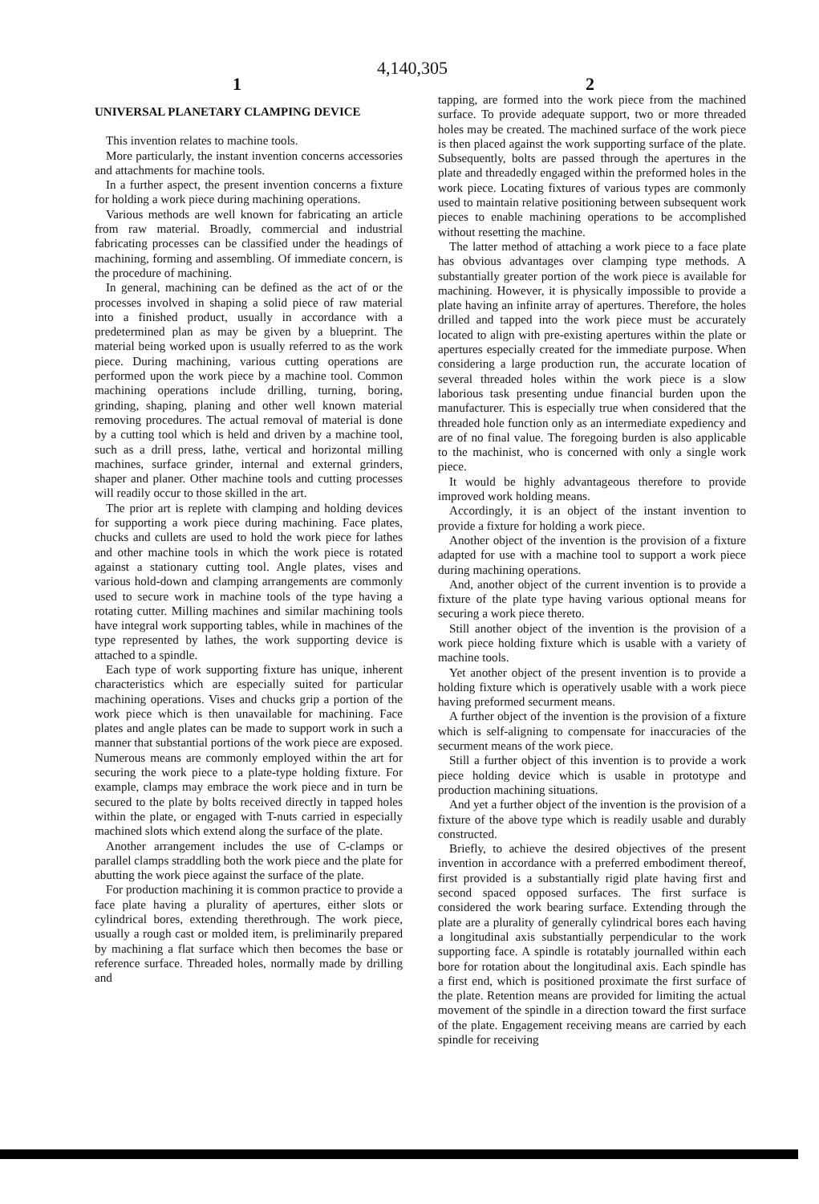1
4,140,305
2
UNIVERSAL PLANETARY CLAMPING DEVICE
This invention relates to machine tools.
More particularly, the instant invention concerns accessories and attachments for machine tools.
In a further aspect, the present invention concerns a fixture for holding a work piece during machining operations.
Various methods are well known for fabricating an article from raw material. Broadly, commercial and industrial fabricating processes can be classified under the headings of machining, forming and assembling. Of immediate concern, is the procedure of machining.
In general, machining can be defined as the act of or the processes involved in shaping a solid piece of raw material into a finished product, usually in accordance with a predetermined plan as may be given by a blueprint. The material being worked upon is usually referred to as the work piece. During machining, various cutting operations are performed upon the work piece by a machine tool. Common machining operations include drilling, turning, boring, grinding, shaping, planing and other well known material removing procedures. The actual removal of material is done by a cutting tool which is held and driven by a machine tool, such as a drill press, lathe, vertical and horizontal milling machines, surface grinder, internal and external grinders, shaper and planer. Other machine tools and cutting processes will readily occur to those skilled in the art.
The prior art is replete with clamping and holding devices for supporting a work piece during machining. Face plates, chucks and cullets are used to hold the work piece for lathes and other machine tools in which the work piece is rotated against a stationary cutting tool. Angle plates, vises and various hold-down and clamping arrangements are commonly used to secure work in machine tools of the type having a rotating cutter. Milling machines and similar machining tools have integral work supporting tables, while in machines of the type represented by lathes, the work supporting device is attached to a spindle.
Each type of work supporting fixture has unique, inherent characteristics which are especially suited for particular machining operations. Vises and chucks grip a portion of the work piece which is then unavailable for machining. Face plates and angle plates can be made to support work in such a manner that substantial portions of the work piece are exposed. Numerous means are commonly employed within the art for securing the work piece to a plate-type holding fixture. For example, clamps may embrace the work piece and in turn be secured to the plate by bolts received directly in tapped holes within the plate, or engaged with T-nuts carried in especially machined slots which extend along the surface of the plate.
Another arrangement includes the use of C-clamps or parallel clamps straddling both the work piece and the plate for abutting the work piece against the surface of the plate.
For production machining it is common practice to provide a face plate having a plurality of apertures, either slots or cylindrical bores, extending therethrough. The work piece, usually a rough cast or molded item, is preliminarily prepared by machining a flat surface which then becomes the base or reference surface. Threaded holes, normally made by drilling and
tapping, are formed into the work piece from the machined surface. To provide adequate support, two or more threaded holes may be created. The machined surface of the work piece is then placed against the work supporting surface of the plate. Subsequently, bolts are passed through the apertures in the plate and threadedly engaged within the preformed holes in the work piece. Locating fixtures of various types are commonly used to maintain relative positioning between subsequent work pieces to enable machining operations to be accomplished without resetting the machine.
The latter method of attaching a work piece to a face plate has obvious advantages over clamping type methods. A substantially greater portion of the work piece is available for machining. However, it is physically impossible to provide a plate having an infinite array of apertures. Therefore, the holes drilled and tapped into the work piece must be accurately located to align with pre-existing apertures within the plate or apertures especially created for the immediate purpose. When considering a large production run, the accurate location of several threaded holes within the work piece is a slow laborious task presenting undue financial burden upon the manufacturer. This is especially true when considered that the threaded hole function only as an intermediate expediency and are of no final value. The foregoing burden is also applicable to the machinist, who is concerned with only a single work piece.
It would be highly advantageous therefore to provide improved work holding means.
Accordingly, it is an object of the instant invention to provide a fixture for holding a work piece.
Another object of the invention is the provision of a fixture adapted for use with a machine tool to support a work piece during machining operations.
And, another object of the current invention is to provide a fixture of the plate type having various optional means for securing a work piece thereto.
Still another object of the invention is the provision of a work piece holding fixture which is usable with a variety of machine tools.
Yet another object of the present invention is to provide a holding fixture which is operatively usable with a work piece having preformed securment means.
A further object of the invention is the provision of a fixture which is self-aligning to compensate for inaccuracies of the securment means of the work piece.
Still a further object of this invention is to provide a work piece holding device which is usable in prototype and production machining situations.
And yet a further object of the invention is the provision of a fixture of the above type which is readily usable and durably constructed.
Briefly, to achieve the desired objectives of the present invention in accordance with a preferred embodiment thereof, first provided is a substantially rigid plate having first and second spaced opposed surfaces. The first surface is considered the work bearing surface. Extending through the plate are a plurality of generally cylindrical bores each having a longitudinal axis substantially perpendicular to the work supporting face. A spindle is rotatably journalled within each bore for rotation about the longitudinal axis. Each spindle has a first end, which is positioned proximate the first surface of the plate. Retention means are provided for limiting the actual movement of the spindle in a direction toward the first surface of the plate. Engagement receiving means are carried by each spindle for receiving